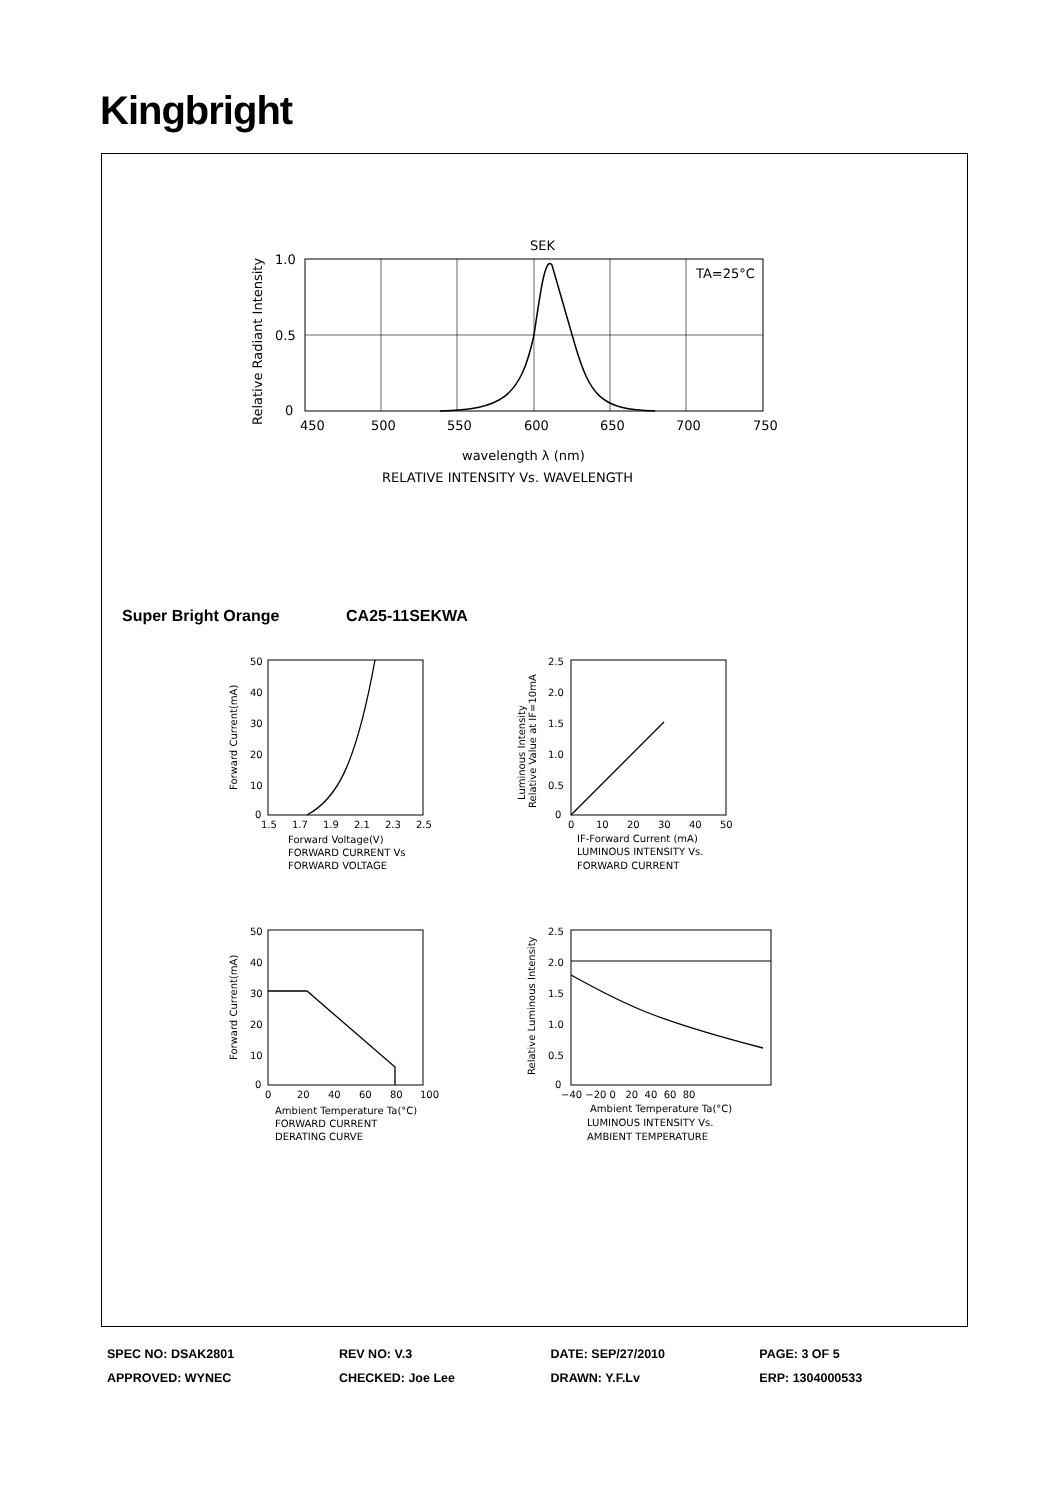Kingbright
Relative Radiant Intensity
SEK
TA=25°C
1.0
0.5
0
450
500
550
600
650
700
750
wavelength λ (nm)
RELATIVE INTENSITY Vs. WAVELENGTH
Super Bright Orange CA25-11SEKWA
Forward Current(mA)
50
40
30
20
10
0
1.5
1.7
1.9
2.1
2.3
2.5
Forward Voltage(V)
FORWARD CURRENT Vs
FORWARD VOLTAGE
Luminous Intensity
Relative Value at IF=10mA
2.5
2.0
1.5
1.0
0.5
0
0
10
20
30
40
50
IF-Forward Current (mA)
LUMINOUS INTENSITY Vs.
FORWARD CURRENT
Forward Current(mA)
50
40
30
20
10
0
0
20
40
60
80
100
Ambient Temperature Ta(°C)
FORWARD CURRENT
DERATING CURVE
Relative Luminous Intensity
2.5
2.0
1.5
1.0
0.5
0
−40 −20 0 20 40 60 80
Ambient Temperature Ta(°C)
LUMINOUS INTENSITY Vs.
AMBIENT TEMPERATURE
| SPEC NO: DSAK2801 | REV NO: V.3 | DATE: SEP/27/2010 | PAGE: 3 OF 5 |
| APPROVED: WYNEC | CHECKED: Joe Lee | DRAWN: Y.F.Lv | ERP: 1304000533 |